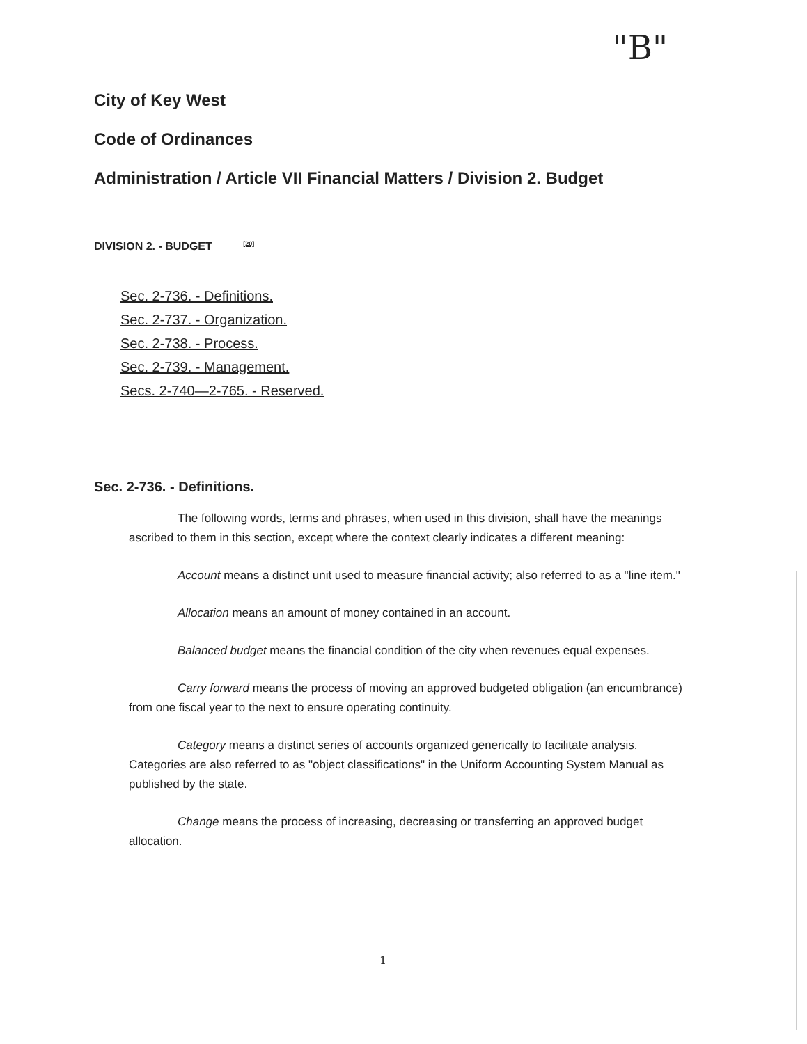"B"
City of Key West
Code of Ordinances
Administration / Article VII Financial Matters / Division 2. Budget
DIVISION 2. - BUDGET <sup>[20]</sup>
Sec. 2-736. - Definitions.
Sec. 2-737. - Organization.
Sec. 2-738. - Process.
Sec. 2-739. - Management.
Secs. 2-740—2-765. - Reserved.
Sec. 2-736. - Definitions.
The following words, terms and phrases, when used in this division, shall have the meanings ascribed to them in this section, except where the context clearly indicates a different meaning:
Account means a distinct unit used to measure financial activity; also referred to as a "line item."
Allocation means an amount of money contained in an account.
Balanced budget means the financial condition of the city when revenues equal expenses.
Carry forward means the process of moving an approved budgeted obligation (an encumbrance) from one fiscal year to the next to ensure operating continuity.
Category means a distinct series of accounts organized generically to facilitate analysis. Categories are also referred to as "object classifications" in the Uniform Accounting System Manual as published by the state.
Change means the process of increasing, decreasing or transferring an approved budget allocation.
1